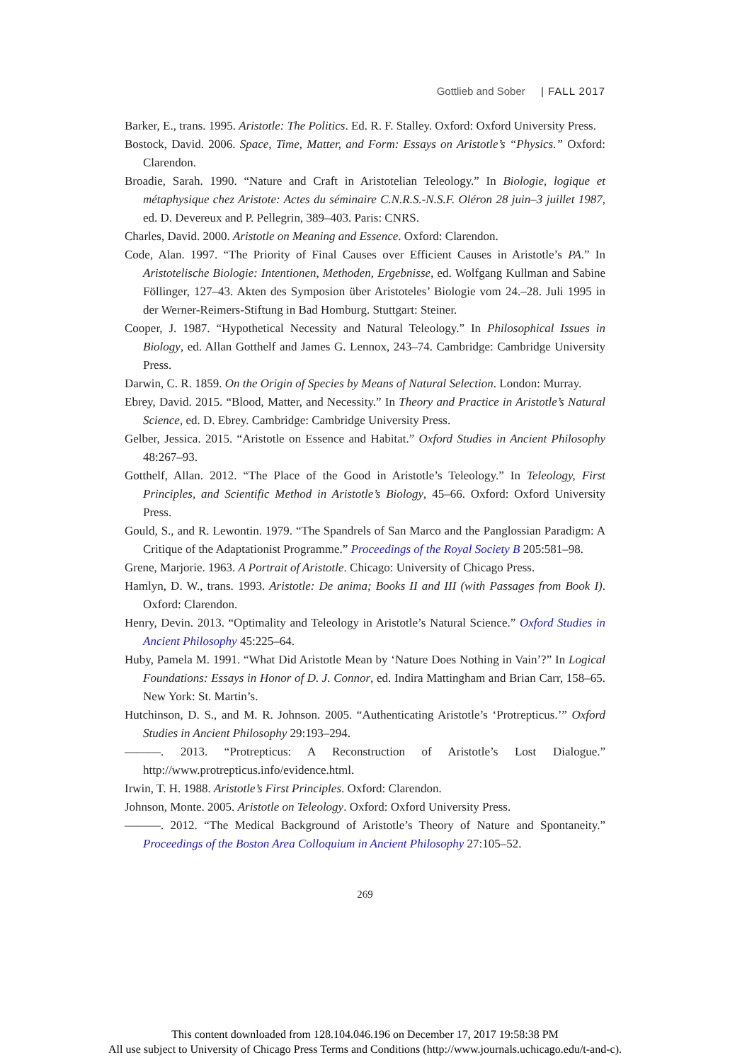Gottlieb and Sober | FALL 2017
Barker, E., trans. 1995. Aristotle: The Politics. Ed. R. F. Stalley. Oxford: Oxford University Press.
Bostock, David. 2006. Space, Time, Matter, and Form: Essays on Aristotle’s “Physics.” Oxford: Clarendon.
Broadie, Sarah. 1990. “Nature and Craft in Aristotelian Teleology.” In Biologie, logique et métaphysique chez Aristote: Actes du séminaire C.N.R.S.-N.S.F. Oléron 28 juin–3 juillet 1987, ed. D. Devereux and P. Pellegrin, 389–403. Paris: CNRS.
Charles, David. 2000. Aristotle on Meaning and Essence. Oxford: Clarendon.
Code, Alan. 1997. “The Priority of Final Causes over Efficient Causes in Aristotle’s PA.” In Aristotelische Biologie: Intentionen, Methoden, Ergebnisse, ed. Wolfgang Kullman and Sabine Föllinger, 127–43. Akten des Symposion über Aristoteles’ Biologie vom 24.–28. Juli 1995 in der Werner-Reimers-Stiftung in Bad Homburg. Stuttgart: Steiner.
Cooper, J. 1987. “Hypothetical Necessity and Natural Teleology.” In Philosophical Issues in Biology, ed. Allan Gotthelf and James G. Lennox, 243–74. Cambridge: Cambridge University Press.
Darwin, C. R. 1859. On the Origin of Species by Means of Natural Selection. London: Murray.
Ebrey, David. 2015. “Blood, Matter, and Necessity.” In Theory and Practice in Aristotle’s Natural Science, ed. D. Ebrey. Cambridge: Cambridge University Press.
Gelber, Jessica. 2015. “Aristotle on Essence and Habitat.” Oxford Studies in Ancient Philosophy 48:267–93.
Gotthelf, Allan. 2012. “The Place of the Good in Aristotle’s Teleology.” In Teleology, First Principles, and Scientific Method in Aristotle’s Biology, 45–66. Oxford: Oxford University Press.
Gould, S., and R. Lewontin. 1979. “The Spandrels of San Marco and the Panglossian Paradigm: A Critique of the Adaptationist Programme.” Proceedings of the Royal Society B 205:581–98.
Grene, Marjorie. 1963. A Portrait of Aristotle. Chicago: University of Chicago Press.
Hamlyn, D. W., trans. 1993. Aristotle: De anima; Books II and III (with Passages from Book I). Oxford: Clarendon.
Henry, Devin. 2013. “Optimality and Teleology in Aristotle’s Natural Science.” Oxford Studies in Ancient Philosophy 45:225–64.
Huby, Pamela M. 1991. “What Did Aristotle Mean by ‘Nature Does Nothing in Vain’?” In Logical Foundations: Essays in Honor of D. J. Connor, ed. Indira Mattingham and Brian Carr, 158–65. New York: St. Martin’s.
Hutchinson, D. S., and M. R. Johnson. 2005. “Authenticating Aristotle’s ‘Protrepticus.’” Oxford Studies in Ancient Philosophy 29:193–294.
———. 2013. “Protrepticus: A Reconstruction of Aristotle’s Lost Dialogue.” http://www.protrepticus.info/evidence.html.
Irwin, T. H. 1988. Aristotle’s First Principles. Oxford: Clarendon.
Johnson, Monte. 2005. Aristotle on Teleology. Oxford: Oxford University Press.
———. 2012. “The Medical Background of Aristotle’s Theory of Nature and Spontaneity.” Proceedings of the Boston Area Colloquium in Ancient Philosophy 27:105–52.
269
This content downloaded from 128.104.046.196 on December 17, 2017 19:58:38 PM
All use subject to University of Chicago Press Terms and Conditions (http://www.journals.uchicago.edu/t-and-c).